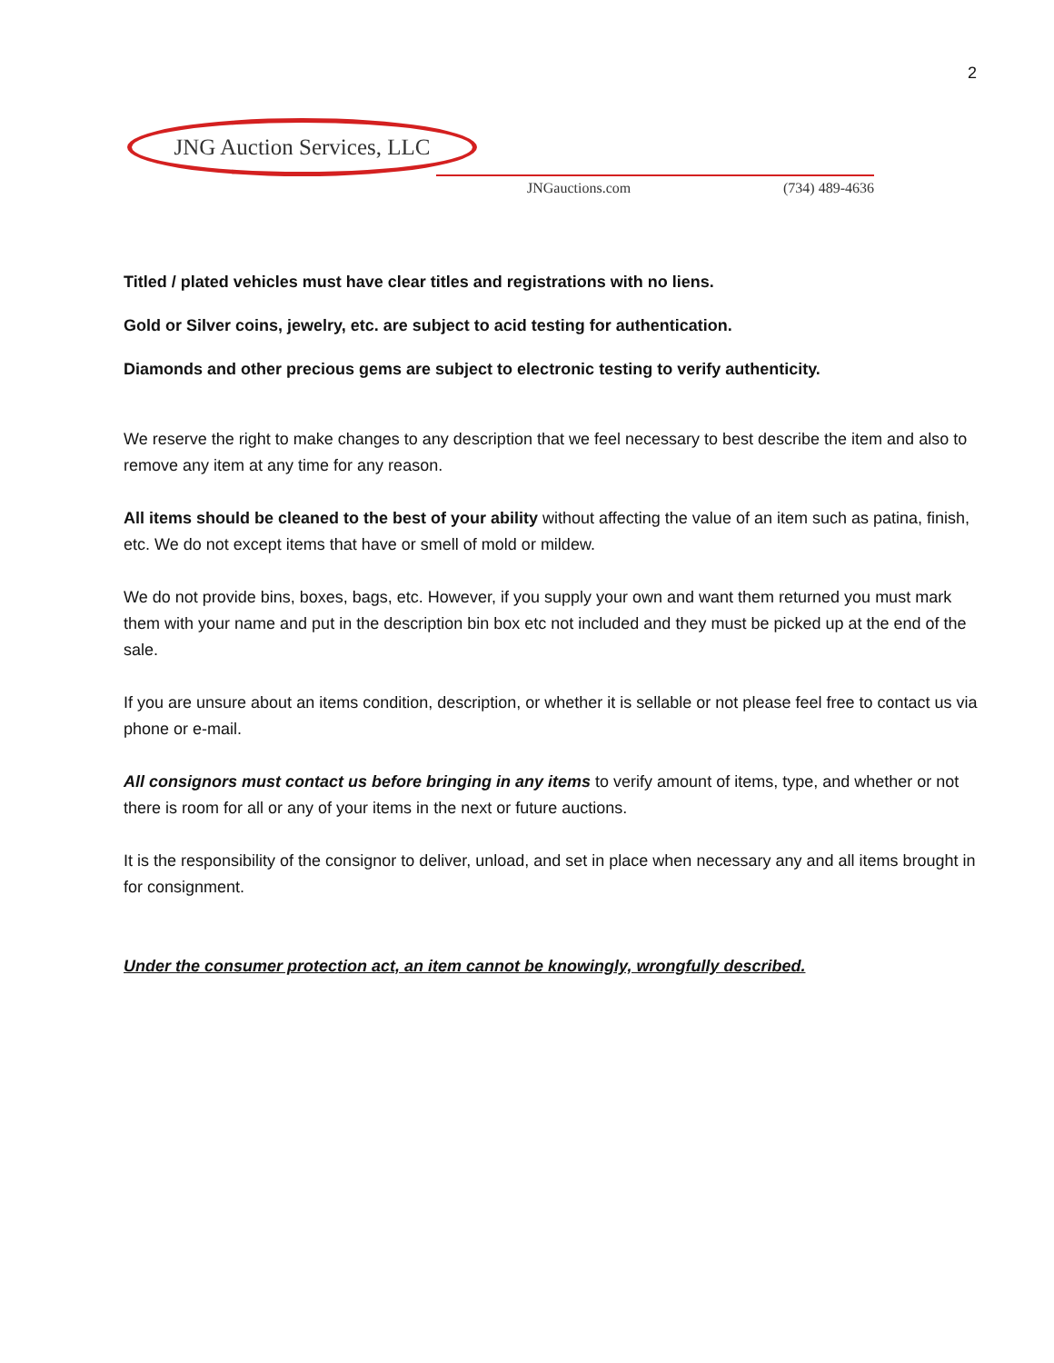2
JNG Auction Services, LLC
JNGauctions.com (734) 489-4636
Titled / plated vehicles must have clear titles and registrations with no liens.
Gold or Silver coins, jewelry, etc. are subject to acid testing for authentication.
Diamonds and other precious gems are subject to electronic testing to verify authenticity.
We reserve the right to make changes to any description that we feel necessary to best describe the item and also to remove any item at any time for any reason.
All items should be cleaned to the best of your ability without affecting the value of an item such as patina, finish, etc. We do not except items that have or smell of mold or mildew.
We do not provide bins, boxes, bags, etc. However, if you supply your own and want them returned you must mark them with your name and put in the description bin box etc not included and they must be picked up at the end of the sale.
If you are unsure about an items condition, description, or whether it is sellable or not please feel free to contact us via phone or e-mail.
All consignors must contact us before bringing in any items to verify amount of items, type, and whether or not there is room for all or any of your items in the next or future auctions.
It is the responsibility of the consignor to deliver, unload, and set in place when necessary any and all items brought in for consignment.
Under the consumer protection act, an item cannot be knowingly, wrongfully described.